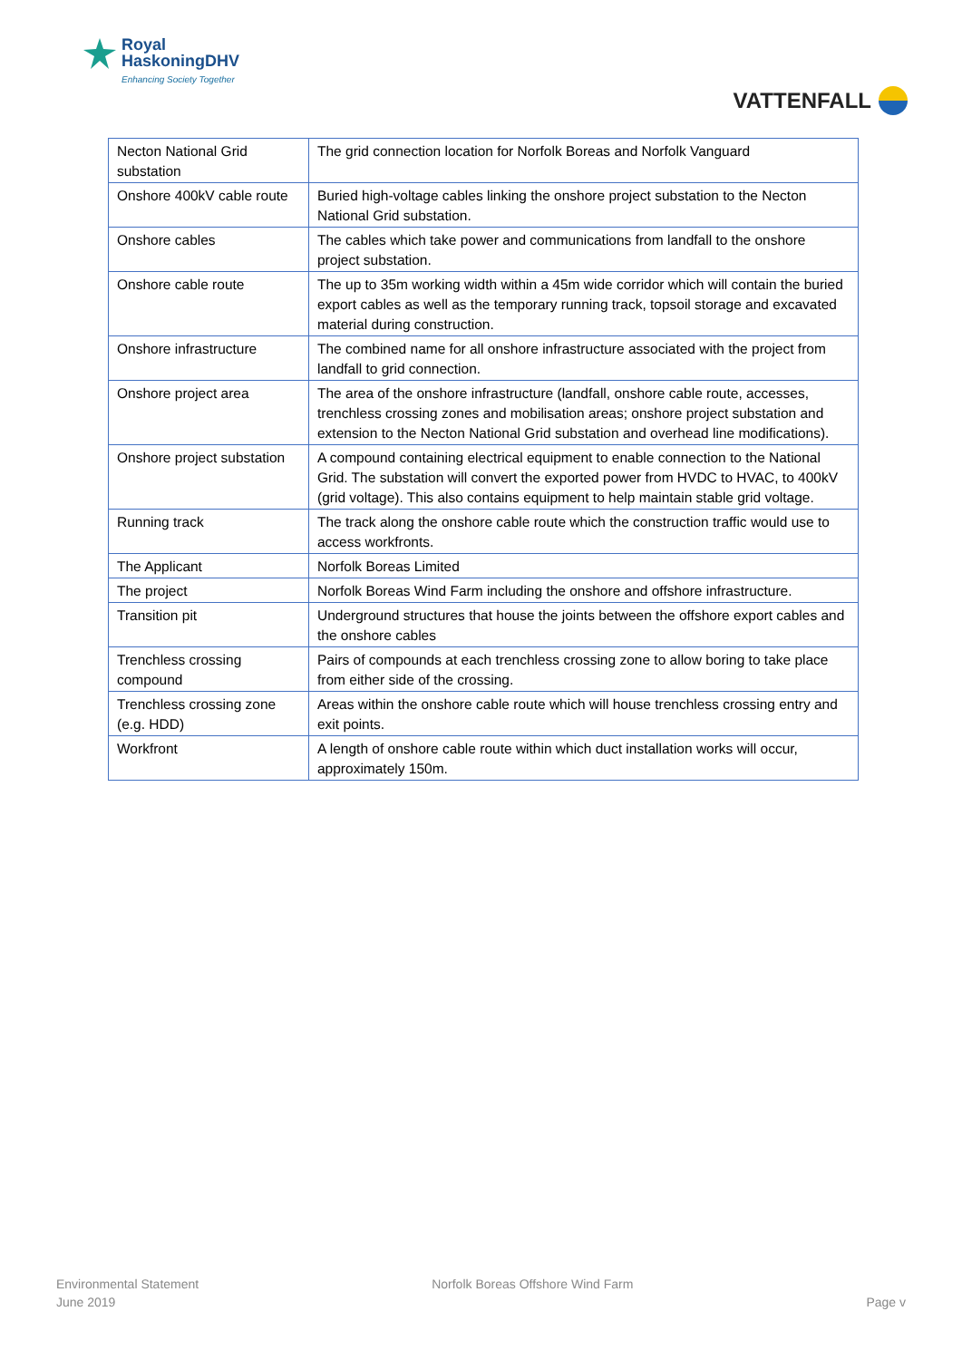Royal
HaskoningDHV
Enhancing Society Together
VATTENFALL
| Necton National Grid substation | The grid connection location for Norfolk Boreas and Norfolk Vanguard |
| Onshore 400kV cable route | Buried high-voltage cables linking the onshore project substation to the Necton National Grid substation. |
| Onshore cables | The cables which take power and communications from landfall to the onshore project substation. |
| Onshore cable route | The up to 35m working width within a 45m wide corridor which will contain the buried export cables as well as the temporary running track, topsoil storage and excavated material during construction. |
| Onshore infrastructure | The combined name for all onshore infrastructure associated with the project from landfall to grid connection. |
| Onshore project area | The area of the onshore infrastructure (landfall, onshore cable route, accesses, trenchless crossing zones and mobilisation areas; onshore project substation and extension to the Necton National Grid substation and overhead line modifications). |
| Onshore project substation | A compound containing electrical equipment to enable connection to the National Grid. The substation will convert the exported power from HVDC to HVAC, to 400kV (grid voltage). This also contains equipment to help maintain stable grid voltage. |
| Running track | The track along the onshore cable route which the construction traffic would use to access workfronts. |
| The Applicant | Norfolk Boreas Limited |
| The project | Norfolk Boreas Wind Farm including the onshore and offshore infrastructure. |
| Transition pit | Underground structures that house the joints between the offshore export cables and the onshore cables |
| Trenchless crossing compound | Pairs of compounds at each trenchless crossing zone to allow boring to take place from either side of the crossing. |
| Trenchless crossing zone (e.g. HDD) | Areas within the onshore cable route which will house trenchless crossing entry and exit points. |
| Workfront | A length of onshore cable route within which duct installation works will occur, approximately 150m. |
Environmental Statement
June 2019
Norfolk Boreas Offshore Wind Farm
Page v